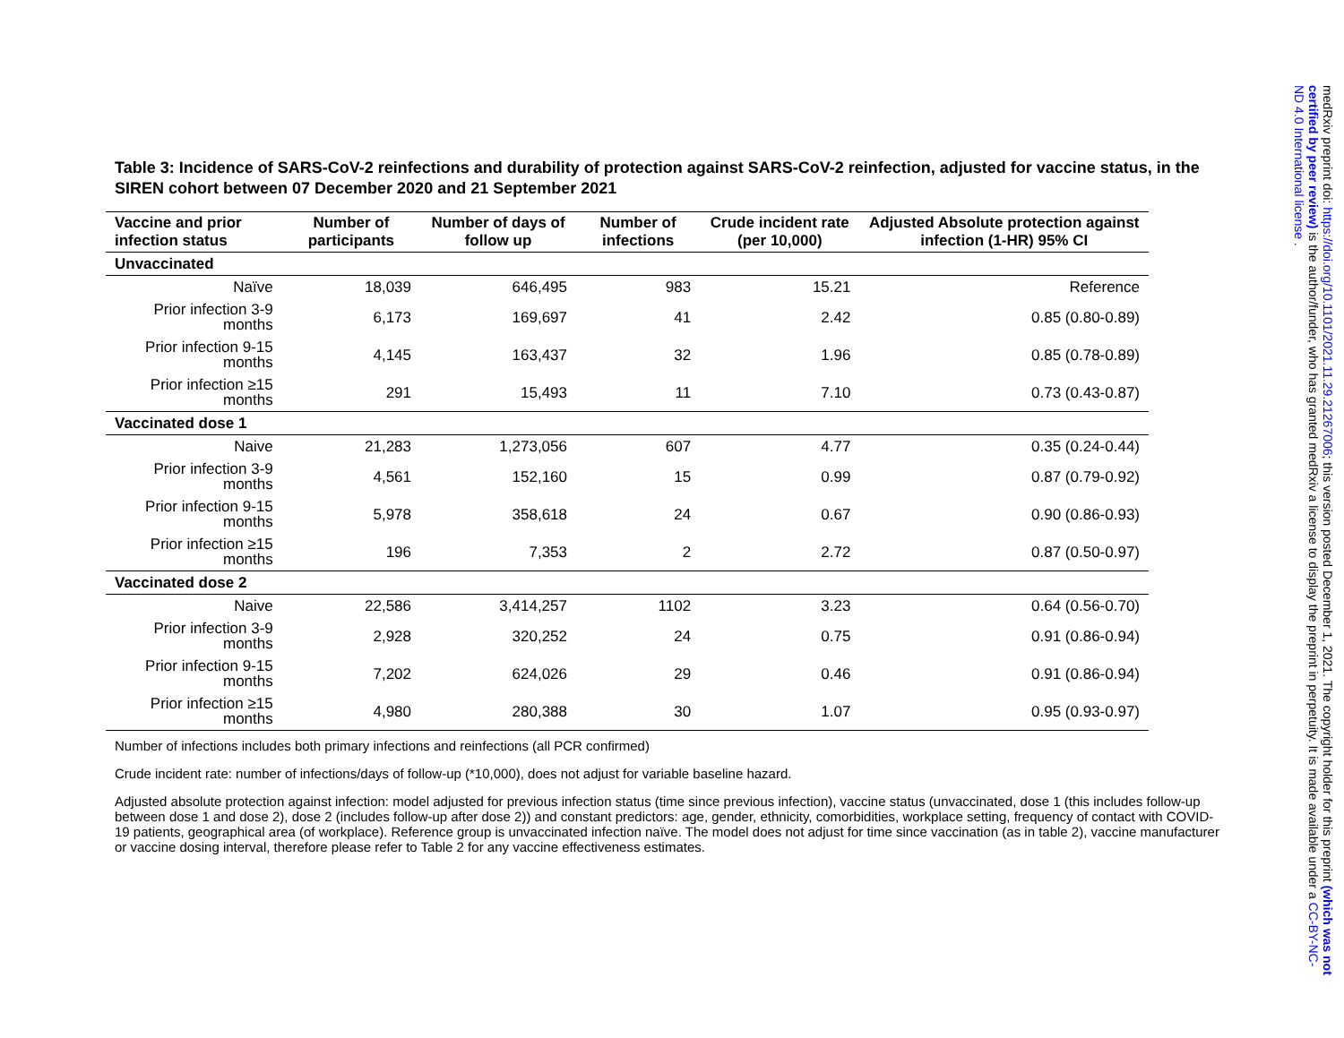Table 3: Incidence of SARS-CoV-2 reinfections and durability of protection against SARS-CoV-2 reinfection, adjusted for vaccine status, in the SIREN cohort between 07 December 2020 and 21 September 2021
| Vaccine and prior infection status | Number of participants | Number of days of follow up | Number of infections | Crude incident rate (per 10,000) | Adjusted Absolute protection against infection (1-HR) 95% CI |
| --- | --- | --- | --- | --- | --- |
| Unvaccinated | | | | | |
| Naïve | 18,039 | 646,495 | 983 | 15.21 | Reference |
| Prior infection 3-9 months | 6,173 | 169,697 | 41 | 2.42 | 0.85 (0.80-0.89) |
| Prior infection 9-15 months | 4,145 | 163,437 | 32 | 1.96 | 0.85 (0.78-0.89) |
| Prior infection ≥15 months | 291 | 15,493 | 11 | 7.10 | 0.73 (0.43-0.87) |
| Vaccinated dose 1 | | | | | |
| Naive | 21,283 | 1,273,056 | 607 | 4.77 | 0.35 (0.24-0.44) |
| Prior infection 3-9 months | 4,561 | 152,160 | 15 | 0.99 | 0.87 (0.79-0.92) |
| Prior infection 9-15 months | 5,978 | 358,618 | 24 | 0.67 | 0.90 (0.86-0.93) |
| Prior infection ≥15 months | 196 | 7,353 | 2 | 2.72 | 0.87 (0.50-0.97) |
| Vaccinated dose 2 | | | | | |
| Naive | 22,586 | 3,414,257 | 1102 | 3.23 | 0.64 (0.56-0.70) |
| Prior infection 3-9 months | 2,928 | 320,252 | 24 | 0.75 | 0.91 (0.86-0.94) |
| Prior infection 9-15 months | 7,202 | 624,026 | 29 | 0.46 | 0.91 (0.86-0.94) |
| Prior infection ≥15 months | 4,980 | 280,388 | 30 | 1.07 | 0.95 (0.93-0.97) |
Number of infections includes both primary infections and reinfections (all PCR confirmed)
Crude incident rate: number of infections/days of follow-up (*10,000), does not adjust for variable baseline hazard.
Adjusted absolute protection against infection: model adjusted for previous infection status (time since previous infection), vaccine status (unvaccinated, dose 1 (this includes follow-up between dose 1 and dose 2), dose 2 (includes follow-up after dose 2)) and constant predictors: age, gender, ethnicity, comorbidities, workplace setting, frequency of contact with COVID-19 patients, geographical area (of workplace). Reference group is unvaccinated infection naïve. The model does not adjust for time since vaccination (as in table 2), vaccine manufacturer or vaccine dosing interval, therefore please refer to Table 2 for any vaccine effectiveness estimates.
medRxiv preprint doi: https://doi.org/10.1101/2021.11.29.21267006; this version posted December 1, 2021. The copyright holder for this preprint (which was not certified by peer review) is the author/funder, who has granted medRxiv a license to display the preprint in perpetuity. It is made available under a CC-BY-NC-ND 4.0 International license .